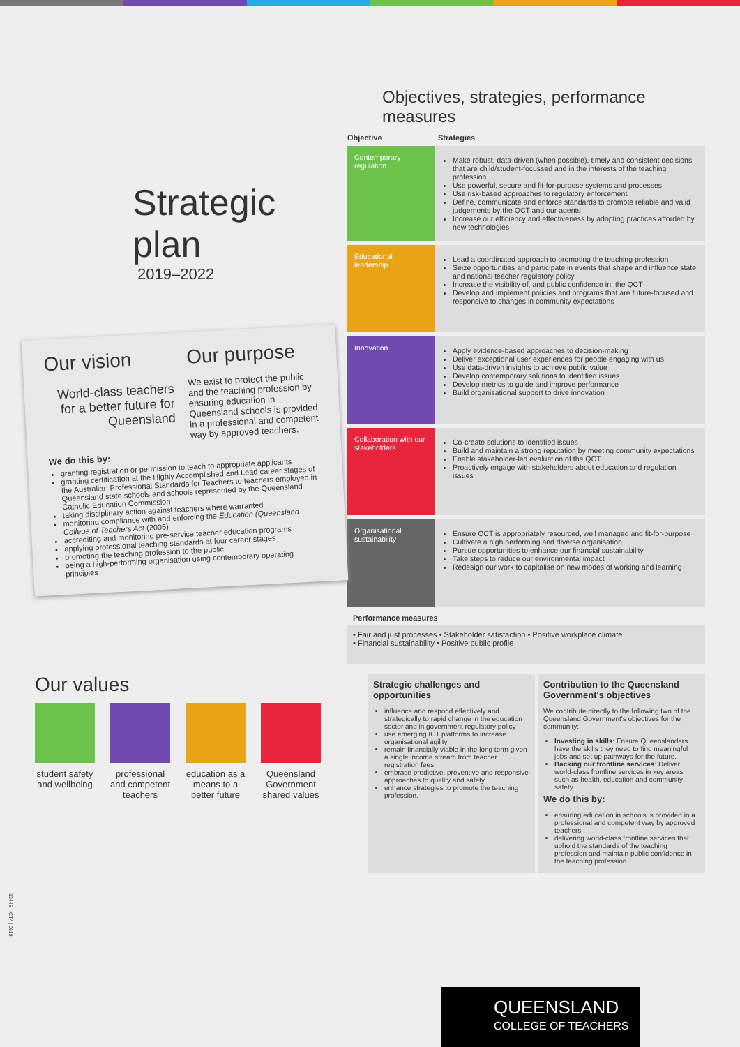Objectives, strategies, performance measures
Objective Strategies
| Contemporary regulation | Make robust, data-driven (when possible), timely and consistent decisions that are child/student-focussed and in the interests of the teaching profession Use powerful, secure and fit-for-purpose systems and processes Use risk-based approaches to regulatory enforcement Define, communicate and enforce standards to promote reliable and valid judgements by the QCT and our agents Increase our efficiency and effectiveness by adopting practices afforded by new technologies |
| Educational leadership | Lead a coordinated approach to promoting the teaching profession Seize opportunities and participate in events that shape and influence state and national teacher regulatory policy Increase the visibility of, and public confidence in, the QCT Develop and implement policies and programs that are future-focused and responsive to changes in community expectations |
| Innovation | Apply evidence-based approaches to decision-making Deliver exceptional user experiences for people engaging with us Use data-driven insights to achieve public value Develop contemporary solutions to identified issues Develop metrics to guide and improve performance Build organisational support to drive innovation |
| Collaboration with our stakeholders | Co-create solutions to identified issues Build and maintain a strong reputation by meeting community expectations Enable stakeholder-led evaluation of the QCT Proactively engage with stakeholders about education and regulation issues |
| Organisational sustainability | Ensure QCT is appropriately resourced, well managed and fit-for-purpose Cultivate a high performing and diverse organisation Pursue opportunities to enhance our financial sustainability Take steps to reduce our environmental impact Redesign our work to capitalise on new modes of working and learning |
Performance measures
• Fair and just processes • Stakeholder satisfaction • Positive workplace climate
• Financial sustainability • Positive public profile
Strategic plan
2019–2022
Our vision
World-class teachers for a better future for Queensland
Our purpose
We exist to protect the public and the teaching profession by ensuring education in Queensland schools is provided in a professional and competent way by approved teachers.
We do this by:
granting registration or permission to teach to appropriate applicants
granting certification at the Highly Accomplished and Lead career stages of the Australian Professional Standards for Teachers to teachers employed in Queensland state schools and schools represented by the Queensland Catholic Education Commission
taking disciplinary action against teachers where warranted
monitoring compliance with and enforcing the Education (Queensland College of Teachers Act (2005)
accrediting and monitoring pre-service teacher education programs
applying professional teaching standards at four career stages
promoting the teaching profession to the public
being a high-performing organisation using contemporary operating principles
Our values
student safety and wellbeing
professional and competent teachers
education as a means to a better future
Queensland Government shared values
Strategic challenges and opportunities
influence and respond effectively and strategically to rapid change in the education sector and in government regulatory policy
use emerging ICT platforms to increase organisational agility
remain financially viable in the long term given a single income stream from teacher registration fees
embrace predictive, preventive and responsive approaches to quality and safety
enhance strategies to promote the teaching profession.
Contribution to the Queensland Government's objectives
We contribute directly to the following two of the Queensland Government's objectives for the community:
Investing in skills: Ensure Queenslanders have the skills they need to find meaningful jobs and set up pathways for the future.
Backing our frontline services: Deliver world-class frontline services in key areas such as health, education and community safety.
We do this by:
ensuring education in schools is provided in a professional and competent way by approved teachers
delivering world-class frontline services that uphold the standards of the teaching profession and maintain public confidence in the teaching profession.
13445 | ICT4 | 0618
QUEENSLAND
COLLEGE OF TEACHERS